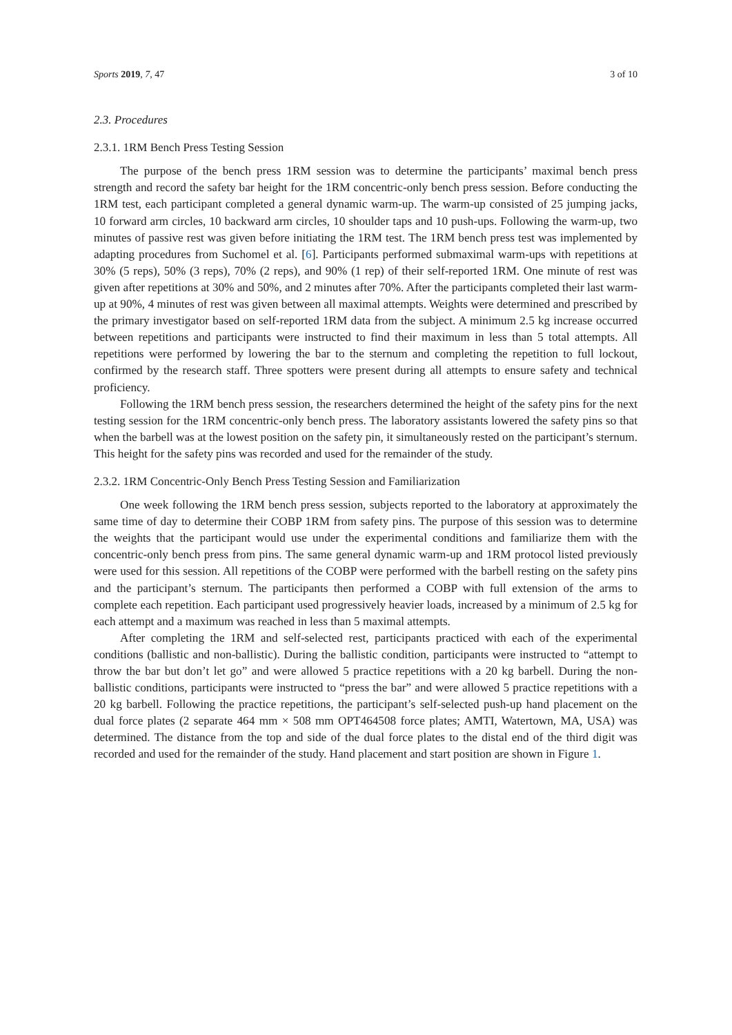Sports 2019, 7, 47 3 of 10
2.3. Procedures
2.3.1. 1RM Bench Press Testing Session
The purpose of the bench press 1RM session was to determine the participants’ maximal bench press strength and record the safety bar height for the 1RM concentric-only bench press session. Before conducting the 1RM test, each participant completed a general dynamic warm-up. The warm-up consisted of 25 jumping jacks, 10 forward arm circles, 10 backward arm circles, 10 shoulder taps and 10 push-ups. Following the warm-up, two minutes of passive rest was given before initiating the 1RM test. The 1RM bench press test was implemented by adapting procedures from Suchomel et al. [6]. Participants performed submaximal warm-ups with repetitions at 30% (5 reps), 50% (3 reps), 70% (2 reps), and 90% (1 rep) of their self-reported 1RM. One minute of rest was given after repetitions at 30% and 50%, and 2 minutes after 70%. After the participants completed their last warm-up at 90%, 4 minutes of rest was given between all maximal attempts. Weights were determined and prescribed by the primary investigator based on self-reported 1RM data from the subject. A minimum 2.5 kg increase occurred between repetitions and participants were instructed to find their maximum in less than 5 total attempts. All repetitions were performed by lowering the bar to the sternum and completing the repetition to full lockout, confirmed by the research staff. Three spotters were present during all attempts to ensure safety and technical proficiency.
Following the 1RM bench press session, the researchers determined the height of the safety pins for the next testing session for the 1RM concentric-only bench press. The laboratory assistants lowered the safety pins so that when the barbell was at the lowest position on the safety pin, it simultaneously rested on the participant’s sternum. This height for the safety pins was recorded and used for the remainder of the study.
2.3.2. 1RM Concentric-Only Bench Press Testing Session and Familiarization
One week following the 1RM bench press session, subjects reported to the laboratory at approximately the same time of day to determine their COBP 1RM from safety pins. The purpose of this session was to determine the weights that the participant would use under the experimental conditions and familiarize them with the concentric-only bench press from pins. The same general dynamic warm-up and 1RM protocol listed previously were used for this session. All repetitions of the COBP were performed with the barbell resting on the safety pins and the participant’s sternum. The participants then performed a COBP with full extension of the arms to complete each repetition. Each participant used progressively heavier loads, increased by a minimum of 2.5 kg for each attempt and a maximum was reached in less than 5 maximal attempts.
After completing the 1RM and self-selected rest, participants practiced with each of the experimental conditions (ballistic and non-ballistic). During the ballistic condition, participants were instructed to “attempt to throw the bar but don’t let go” and were allowed 5 practice repetitions with a 20 kg barbell. During the non-ballistic conditions, participants were instructed to “press the bar” and were allowed 5 practice repetitions with a 20 kg barbell. Following the practice repetitions, the participant’s self-selected push-up hand placement on the dual force plates (2 separate 464 mm × 508 mm OPT464508 force plates; AMTI, Watertown, MA, USA) was determined. The distance from the top and side of the dual force plates to the distal end of the third digit was recorded and used for the remainder of the study. Hand placement and start position are shown in Figure 1.